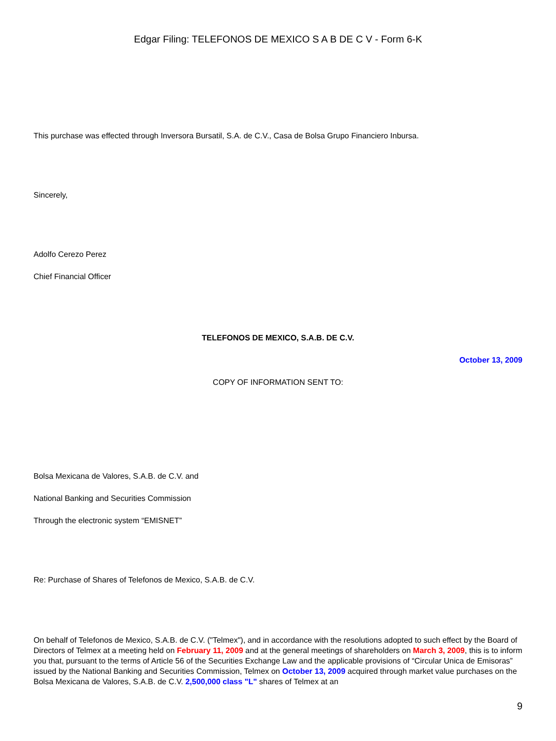Edgar Filing: TELEFONOS DE MEXICO S A B DE C V - Form 6-K
This purchase was effected through Inversora Bursatil, S.A. de C.V., Casa de Bolsa Grupo Financiero Inbursa.
Sincerely,
Adolfo Cerezo Perez
Chief Financial Officer
TELEFONOS DE MEXICO, S.A.B. DE C.V.
October 13, 2009
COPY OF INFORMATION SENT TO:
Bolsa Mexicana de Valores, S.A.B. de C.V. and
National Banking and Securities Commission
Through the electronic system “EMISNET”
Re: Purchase of Shares of Telefonos de Mexico, S.A.B. de C.V.
On behalf of Telefonos de Mexico, S.A.B. de C.V. ("Telmex"), and in accordance with the resolutions adopted to such effect by the Board of Directors of Telmex at a meeting held on February 11, 2009 and at the general meetings of shareholders on March 3, 2009, this is to inform you that, pursuant to the terms of Article 56 of the Securities Exchange Law and the applicable provisions of “Circular Unica de Emisoras” issued by the National Banking and Securities Commission, Telmex on October 13, 2009 acquired through market value purchases on the Bolsa Mexicana de Valores, S.A.B. de C.V. 2,500,000 class "L" shares of Telmex at an
9